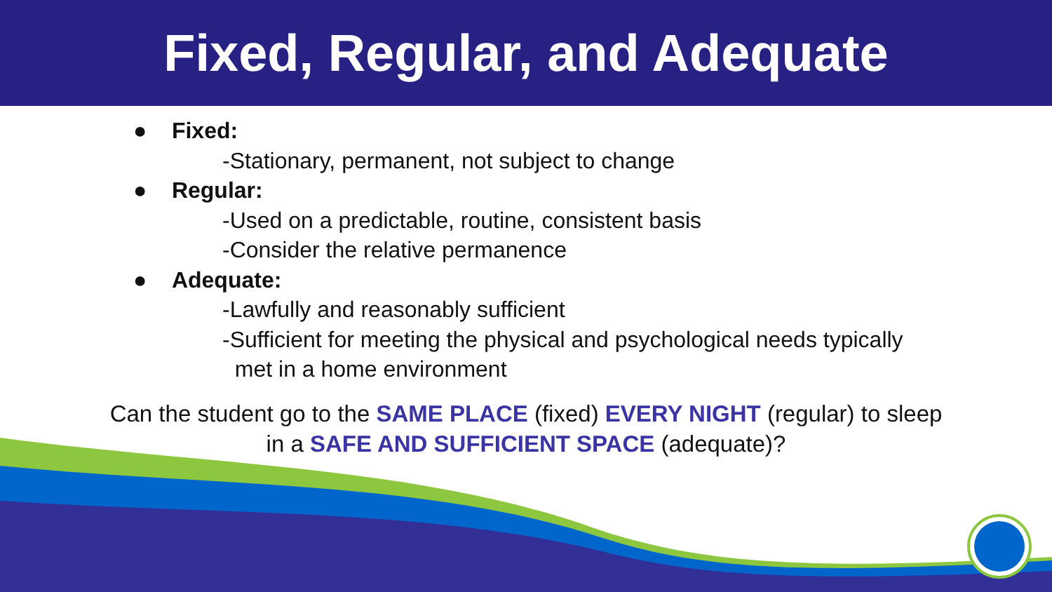Fixed, Regular, and Adequate
● Fixed:
-Stationary, permanent, not subject to change
● Regular:
-Used on a predictable, routine, consistent basis
-Consider the relative permanence
● Adequate:
-Lawfully and reasonably sufficient
-Sufficient for meeting the physical and psychological needs typically
met in a home environment
Can the student go to the SAME PLACE (fixed) EVERY NIGHT (regular) to sleep
in a SAFE AND SUFFICIENT SPACE (adequate)?